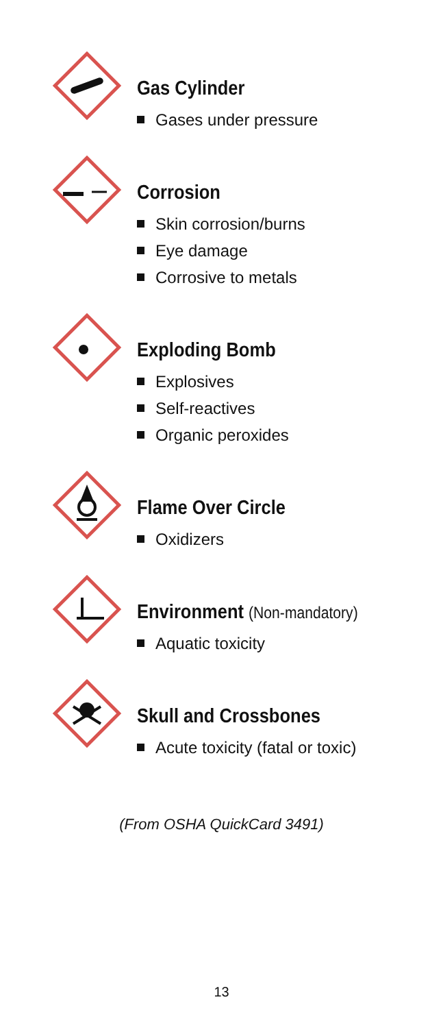Gas Cylinder
Gases under pressure
Corrosion
Skin corrosion/burns
Eye damage
Corrosive to metals
Exploding Bomb
Explosives
Self-reactives
Organic peroxides
Flame Over Circle
Oxidizers
Environment (Non-mandatory)
Aquatic toxicity
Skull and Crossbones
Acute toxicity (fatal or toxic)
(From OSHA QuickCard 3491)
13